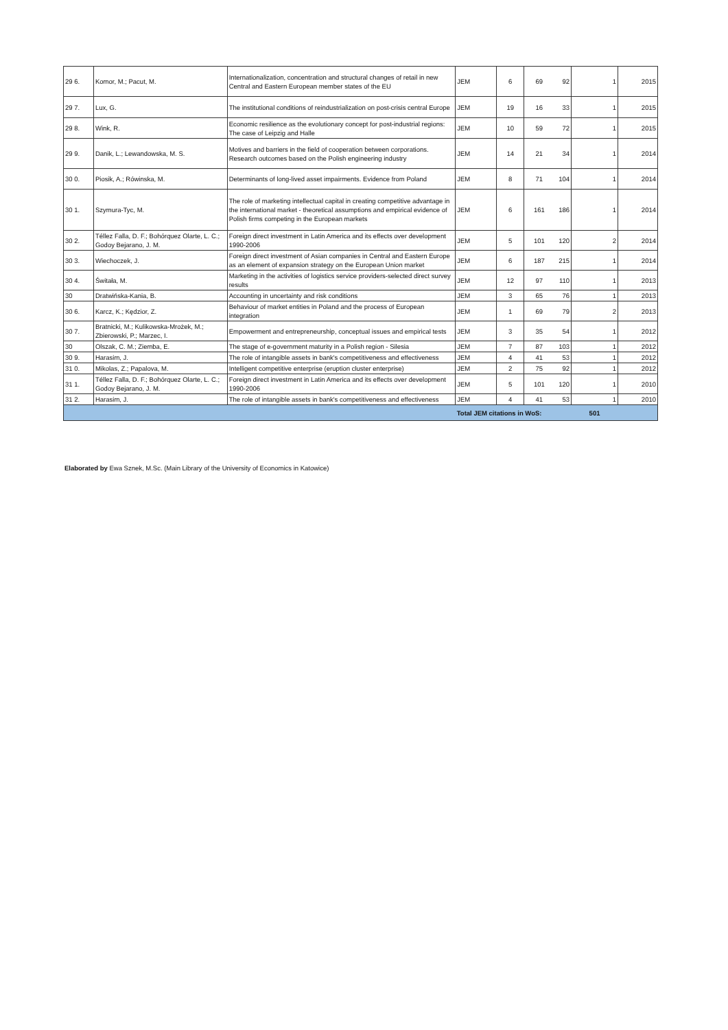| 29 6. | Komor, M.; Pacut, M. | Internationalization, concentration and structural changes of retail in new Central and Eastern European member states of the EU | JEM | 6 | 69 | 92 | 1 | 2015 |
| 29 7. | Lux, G. | The institutional conditions of reindustrialization on post-crisis central Europe | JEM | 19 | 16 | 33 | 1 | 2015 |
| 29 8. | Wink, R. | Economic resilience as the evolutionary concept for post-industrial regions: The case of Leipzig and Halle | JEM | 10 | 59 | 72 | 1 | 2015 |
| 29 9. | Danik, L.; Lewandowska, M. S. | Motives and barriers in the field of cooperation between corporations. Research outcomes based on the Polish engineering industry | JEM | 14 | 21 | 34 | 1 | 2014 |
| 30 0. | Piosik, A.; Rówinska, M. | Determinants of long-lived asset impairments. Evidence from Poland | JEM | 8 | 71 | 104 | 1 | 2014 |
| 30 1. | Szymura-Tyc, M. | The role of marketing intellectual capital in creating competitive advantage in the international market - theoretical assumptions and empirical evidence of Polish firms competing in the European markets | JEM | 6 | 161 | 186 | 1 | 2014 |
| 30 2. | Téllez Falla, D. F.; Bohórquez Olarte, L. C.; Godoy Bejarano, J. M. | Foreign direct investment in Latin America and its effects over development 1990-2006 | JEM | 5 | 101 | 120 | 2 | 2014 |
| 30 3. | Wiechoczek, J. | Foreign direct investment of Asian companies in Central and Eastern Europe as an element of expansion strategy on the European Union market | JEM | 6 | 187 | 215 | 1 | 2014 |
| 30 4. | Świtała, M. | Marketing in the activities of logistics service providers-selected direct survey results | JEM | 12 | 97 | 110 | 1 | 2013 |
| 30 | Dratwińska-Kania, B. | Accounting in uncertainty and risk conditions | JEM | 3 | 65 | 76 | 1 | 2013 |
| 30 6. | Karcz, K.; Kędzior, Z. | Behaviour of market entities in Poland and the process of European integration | JEM | 1 | 69 | 79 | 2 | 2013 |
| 30 7. | Bratnicki, M.; Kulikowska-Mrożek, M.; Zbierowski, P.; Marzec, I. | Empowerment and entrepreneurship, conceptual issues and empirical tests | JEM | 3 | 35 | 54 | 1 | 2012 |
| 30 | Olszak, C. M.; Ziemba, E. | The stage of e-government maturity in a Polish region - Silesia | JEM | 7 | 87 | 103 | 1 | 2012 |
| 30 9. | Harasim, J. | The role of intangible assets in bank's competitiveness and effectiveness | JEM | 4 | 41 | 53 | 1 | 2012 |
| 31 0. | Mikolas, Z.; Papalova, M. | Intelligent competitive enterprise (eruption cluster enterprise) | JEM | 2 | 75 | 92 | 1 | 2012 |
| 31 1. | Téllez Falla, D. F.; Bohórquez Olarte, L. C.; Godoy Bejarano, J. M. | Foreign direct investment in Latin America and its effects over development 1990-2006 | JEM | 5 | 101 | 120 | 1 | 2010 |
| 31 2. | Harasim, J. | The role of intangible assets in bank's competitiveness and effectiveness | JEM | 4 | 41 | 53 | 1 | 2010 |
| | | | Total JEM citations in WoS: | | | | 501 | |
Elaborated by Ewa Sznek, M.Sc. (Main Library of the University of Economics in Katowice)